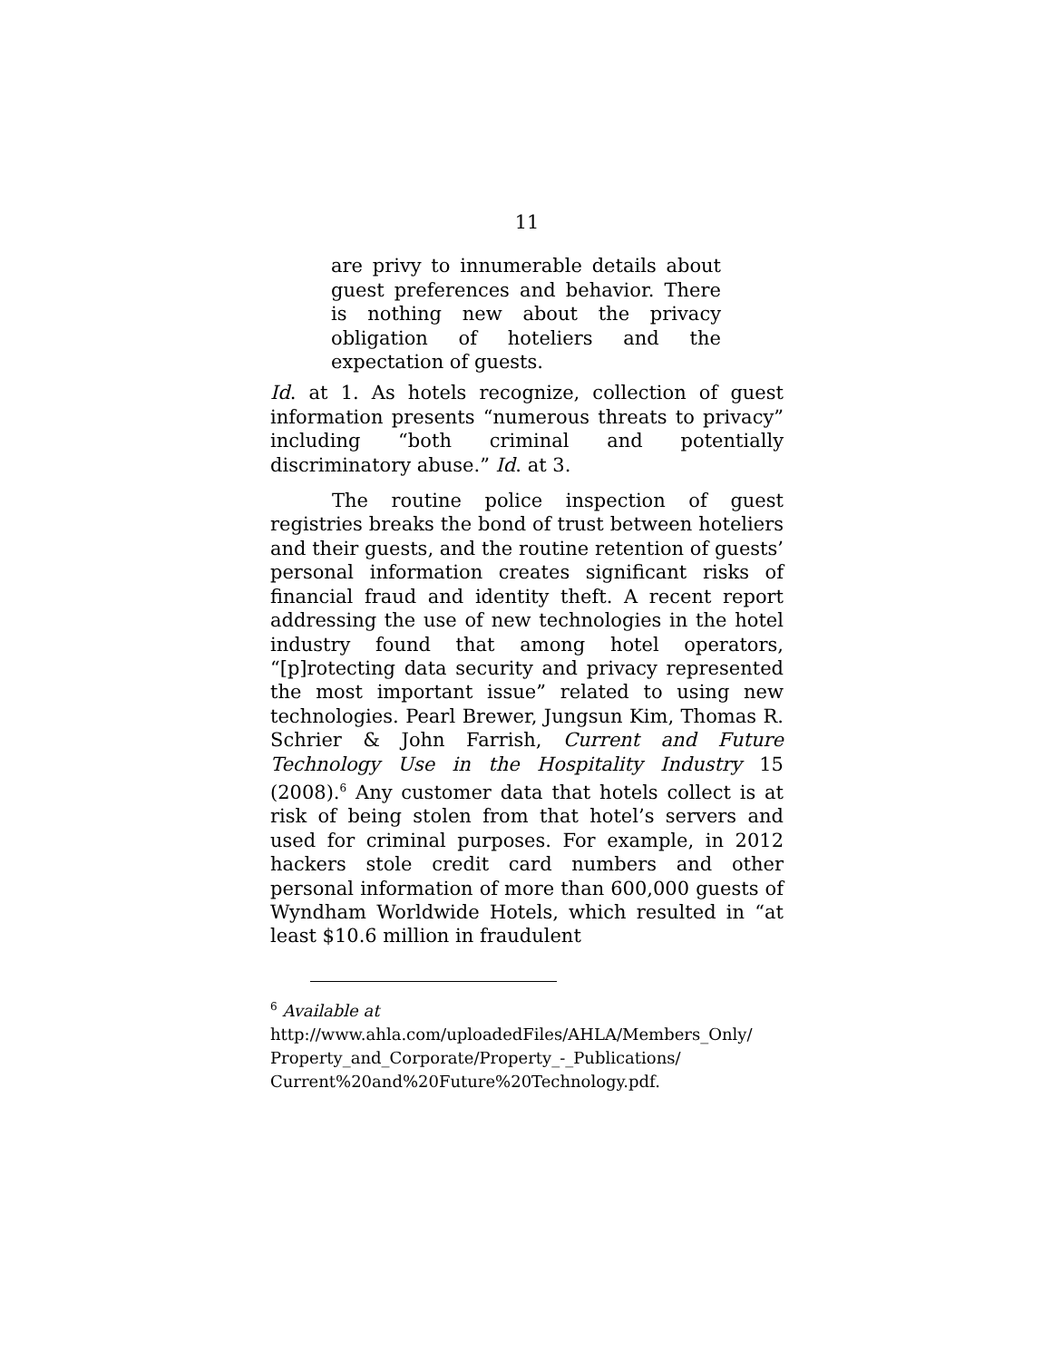11
are privy to innumerable details about guest preferences and behavior. There is nothing new about the privacy obligation of hoteliers and the expectation of guests.
Id. at 1. As hotels recognize, collection of guest information presents “numerous threats to privacy” including “both criminal and potentially discriminatory abuse.” Id. at 3.
The routine police inspection of guest registries breaks the bond of trust between hoteliers and their guests, and the routine retention of guests’ personal information creates significant risks of financial fraud and identity theft. A recent report addressing the use of new technologies in the hotel industry found that among hotel operators, “[p]rotecting data security and privacy represented the most important issue” related to using new technologies. Pearl Brewer, Jungsun Kim, Thomas R. Schrier & John Farrish, Current and Future Technology Use in the Hospitality Industry 15 (2008).<sup>6</sup> Any customer data that hotels collect is at risk of being stolen from that hotel’s servers and used for criminal purposes. For example, in 2012 hackers stole credit card numbers and other personal information of more than 600,000 guests of Wyndham Worldwide Hotels, which resulted in “at least $10.6 million in fraudulent
<sup>6</sup> Available at
http://www.ahla.com/uploadedFiles/AHLA/Members_Only/ Property_and_Corporate/Property_-_Publications/ Current%20and%20Future%20Technology.pdf.